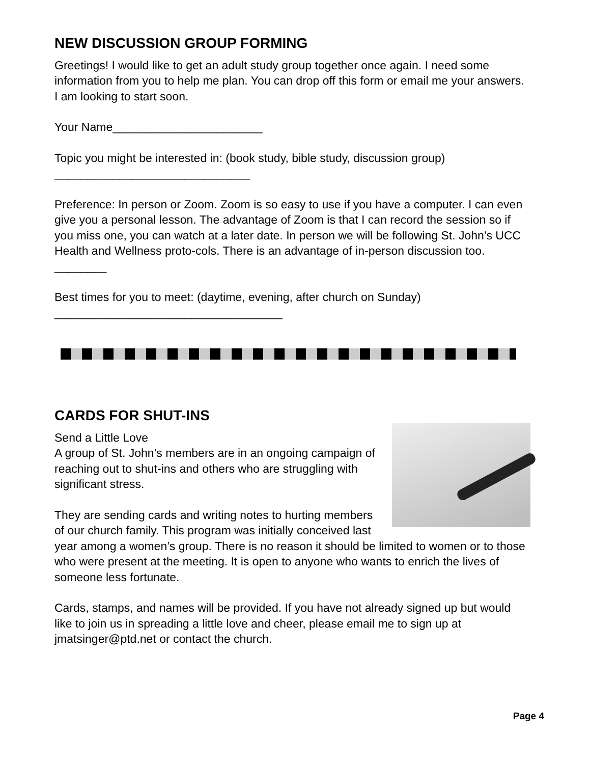NEW DISCUSSION GROUP FORMING
Greetings! I would like to get an adult study group together once again. I need some information from you to help me plan. You can drop off this form or email me your answers. I am looking to start soon.
Your Name_______________________
Topic you might be interested in: (book study, bible study, discussion group)
______________________________
Preference: In person or Zoom. Zoom is so easy to use if you have a computer. I can even give you a personal lesson. The advantage of Zoom is that I can record the session so if you miss one, you can watch at a later date. In person we will be following St. John’s UCC Health and Wellness proto-cols. There is an advantage of in-person discussion too. ________
Best times for you to meet: (daytime, evening, after church on Sunday)
___________________________________
CARDS FOR SHUT-INS
Send a Little Love
A group of St. John’s members are in an ongoing campaign of reaching out to shut-ins and others who are struggling with significant stress.
They are sending cards and writing notes to hurting members of our church family. This program was initially conceived last year among a women’s group. There is no reason it should be limited to women or to those who were present at the meeting. It is open to anyone who wants to enrich the lives of someone less fortunate.
Cards, stamps, and names will be provided. If you have not already signed up but would like to join us in spreading a little love and cheer, please email me to sign up at jmatsinger@ptd.net or contact the church.
Page 4